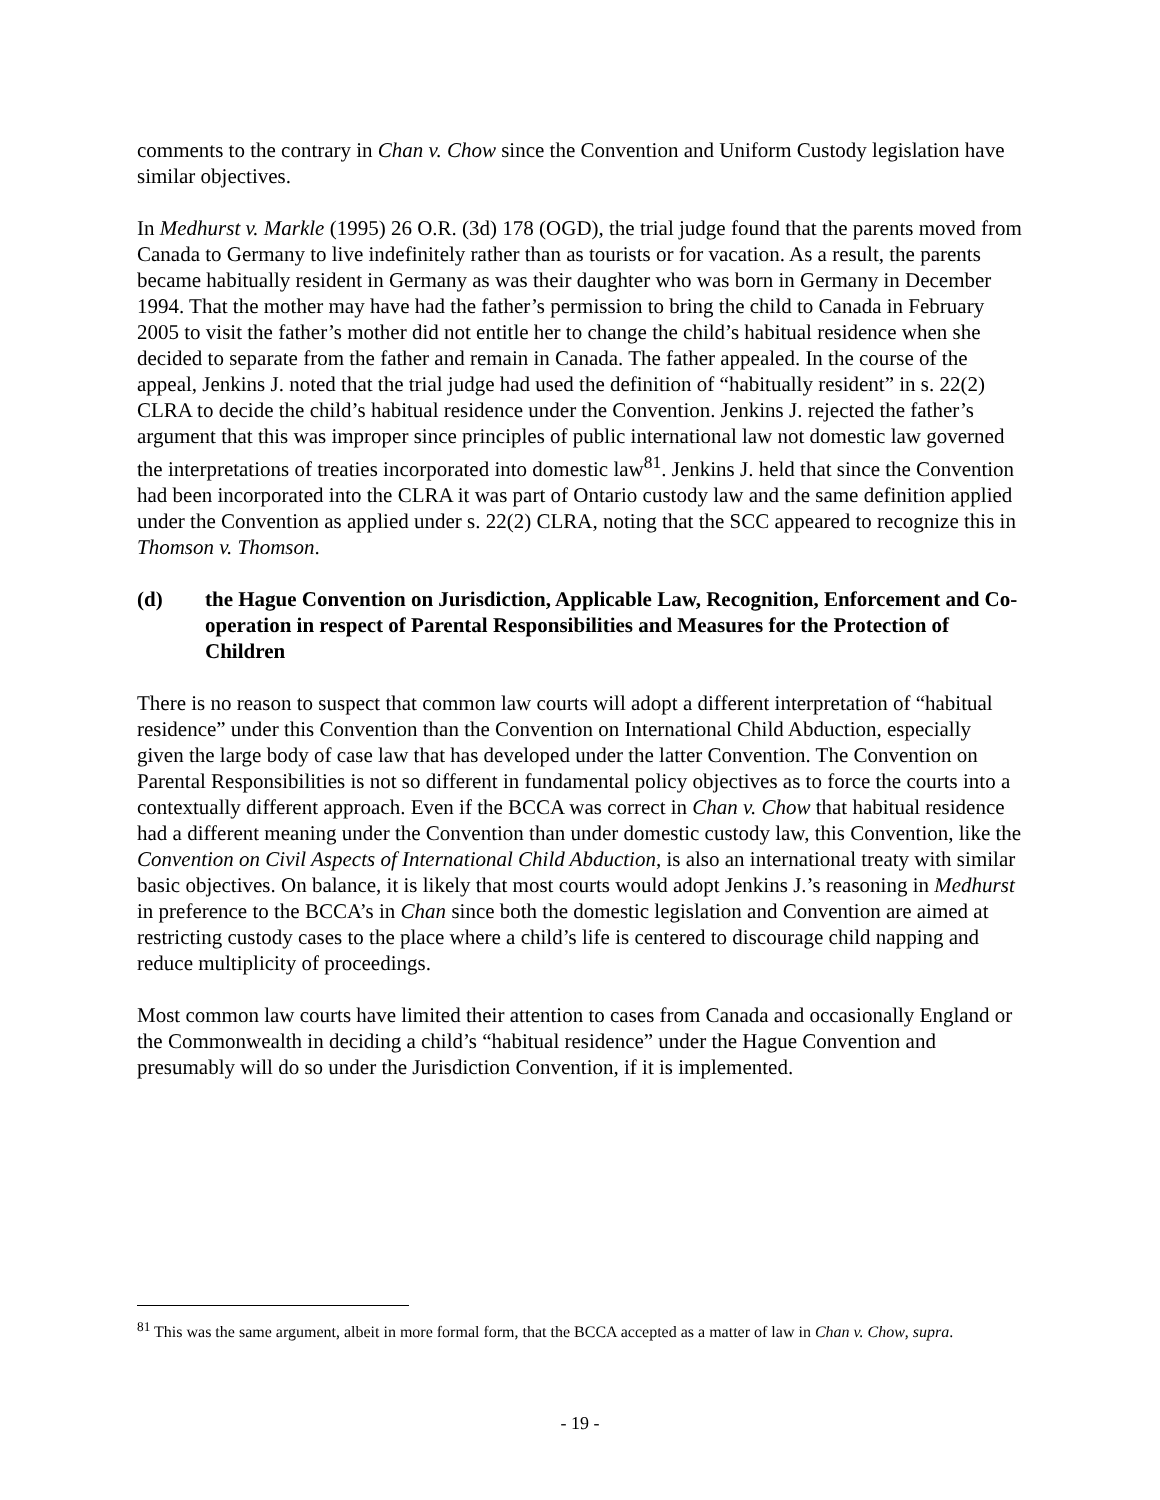comments to the contrary in Chan v. Chow since the Convention and Uniform Custody legislation have similar objectives.
In Medhurst v. Markle (1995) 26 O.R. (3d) 178 (OGD), the trial judge found that the parents moved from Canada to Germany to live indefinitely rather than as tourists or for vacation. As a result, the parents became habitually resident in Germany as was their daughter who was born in Germany in December 1994. That the mother may have had the father’s permission to bring the child to Canada in February 2005 to visit the father’s mother did not entitle her to change the child’s habitual residence when she decided to separate from the father and remain in Canada. The father appealed. In the course of the appeal, Jenkins J. noted that the trial judge had used the definition of “habitually resident” in s. 22(2) CLRA to decide the child’s habitual residence under the Convention. Jenkins J. rejected the father’s argument that this was improper since principles of public international law not domestic law governed the interpretations of treaties incorporated into domestic law<sup>81</sup>. Jenkins J. held that since the Convention had been incorporated into the CLRA it was part of Ontario custody law and the same definition applied under the Convention as applied under s. 22(2) CLRA, noting that the SCC appeared to recognize this in Thomson v. Thomson.
(d) the Hague Convention on Jurisdiction, Applicable Law, Recognition, Enforcement and Co-operation in respect of Parental Responsibilities and Measures for the Protection of Children
There is no reason to suspect that common law courts will adopt a different interpretation of “habitual residence” under this Convention than the Convention on International Child Abduction, especially given the large body of case law that has developed under the latter Convention. The Convention on Parental Responsibilities is not so different in fundamental policy objectives as to force the courts into a contextually different approach. Even if the BCCA was correct in Chan v. Chow that habitual residence had a different meaning under the Convention than under domestic custody law, this Convention, like the Convention on Civil Aspects of International Child Abduction, is also an international treaty with similar basic objectives. On balance, it is likely that most courts would adopt Jenkins J.’s reasoning in Medhurst in preference to the BCCA’s in Chan since both the domestic legislation and Convention are aimed at restricting custody cases to the place where a child’s life is centered to discourage child napping and reduce multiplicity of proceedings.
Most common law courts have limited their attention to cases from Canada and occasionally England or the Commonwealth in deciding a child’s “habitual residence” under the Hague Convention and presumably will do so under the Jurisdiction Convention, if it is implemented.
<sup>81</sup> This was the same argument, albeit in more formal form, that the BCCA accepted as a matter of law in Chan v. Chow, supra.
- 19 -